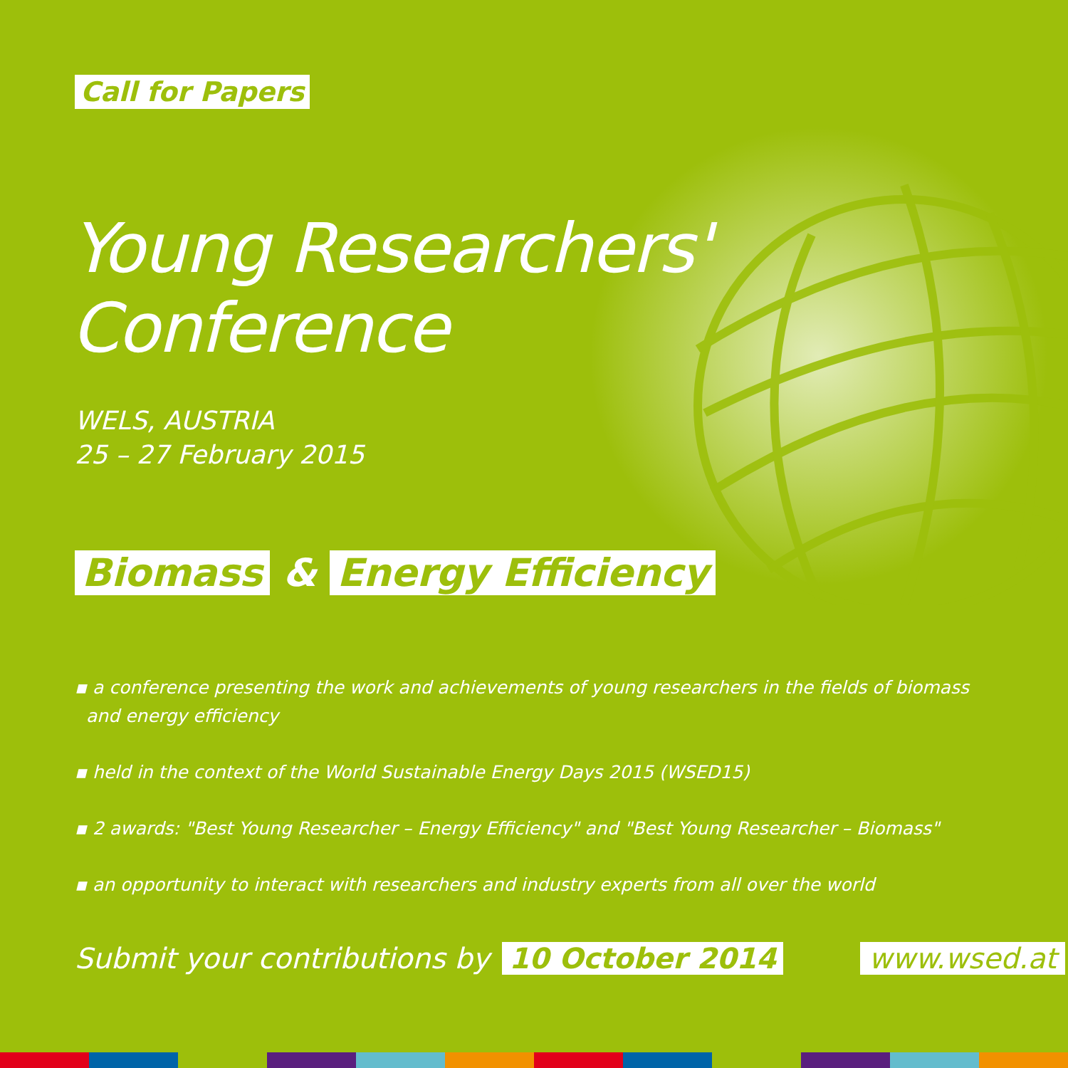Call for Papers
Young Researchers'
Conference
WELS, AUSTRIA
25 – 27 February 2015
Biomass & Energy Efficiency
▪ a conference presenting the work and achievements of young researchers in the fields of biomass and energy efficiency
▪ held in the context of the World Sustainable Energy Days 2015 (WSED15)
▪ 2 awards: "Best Young Researcher – Energy Efficiency" and "Best Young Researcher – Biomass"
▪ an opportunity to interact with researchers and industry experts from all over the world
Submit your contributions by 10 October 2014 www.wsed.at